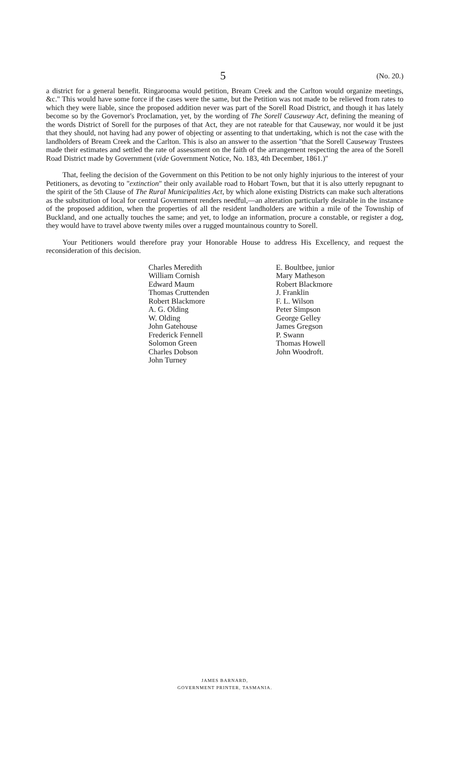5 (No. 20.)
a district for a general benefit. Ringarooma would petition, Bream Creek and the Carlton would organize meetings, &c." This would have some force if the cases were the same, but the Petition was not made to be relieved from rates to which they were liable, since the proposed addition never was part of the Sorell Road District, and though it has lately become so by the Governor's Proclamation, yet, by the wording of The Sorell Causeway Act, defining the meaning of the words District of Sorell for the purposes of that Act, they are not rateable for that Causeway, nor would it be just that they should, not having had any power of objecting or assenting to that undertaking, which is not the case with the landholders of Bream Creek and the Carlton. This is also an answer to the assertion "that the Sorell Causeway Trustees made their estimates and settled the rate of assessment on the faith of the arrangement respecting the area of the Sorell Road District made by Government (vide Government Notice, No. 183, 4th December, 1861.)"
That, feeling the decision of the Government on this Petition to be not only highly injurious to the interest of your Petitioners, as devoting to "extinction" their only available road to Hobart Town, but that it is also utterly repugnant to the spirit of the 5th Clause of The Rural Municipalities Act, by which alone existing Districts can make such alterations as the substitution of local for central Government renders needful,—an alteration particularly desirable in the instance of the proposed addition, when the properties of all the resident landholders are within a mile of the Township of Buckland, and one actually touches the same; and yet, to lodge an information, procure a constable, or register a dog, they would have to travel above twenty miles over a rugged mountainous country to Sorell.
Your Petitioners would therefore pray your Honorable House to address His Excellency, and request the reconsideration of this decision.
Charles Meredith
William Cornish
Edward Maum
Thomas Cruttenden
Robert Blackmore
A. G. Olding
W. Olding
John Gatehouse
Frederick Fennell
Solomon Green
Charles Dobson
John Turney
E. Boultbee, junior
Mary Matheson
Robert Blackmore
J. Franklin
F. L. Wilson
Peter Simpson
George Gelley
James Gregson
P. Swann
Thomas Howell
John Woodroft.
JAMES BARNARD,
GOVERNMENT PRINTER, TASMANIA.